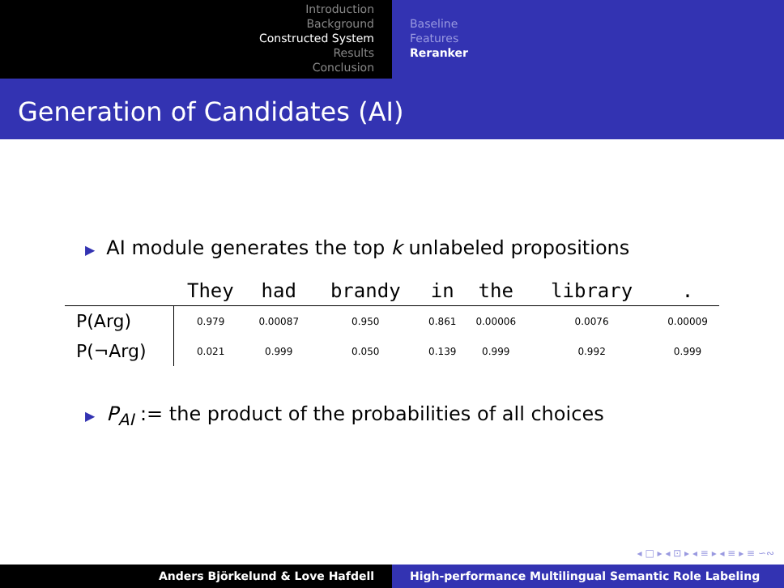Introduction
Background
Constructed System
Results
Conclusion
Baseline
Features
Reranker
Generation of Candidates (AI)
▶ AI module generates the top k unlabeled propositions
| | They | had | brandy | in | the | library | . |
| --- | --- | --- | --- | --- | --- | --- | --- |
| P(Arg) | 0.979 | 0.00087 | 0.950 | 0.861 | 0.00006 | 0.0076 | 0.00009 |
| P(¬Arg) | 0.021 | 0.999 | 0.050 | 0.139 | 0.999 | 0.992 | 0.999 |
▶ P<sub>AI</sub> := the product of the probabilities of all choices
◂ □ ▸ ◂ ⊡ ▸ ◂ ≡ ▸ ◂ ≡ ▸ ≡ ∽∾
Anders Björkelund & Love Hafdell High-performance Multilingual Semantic Role Labeling